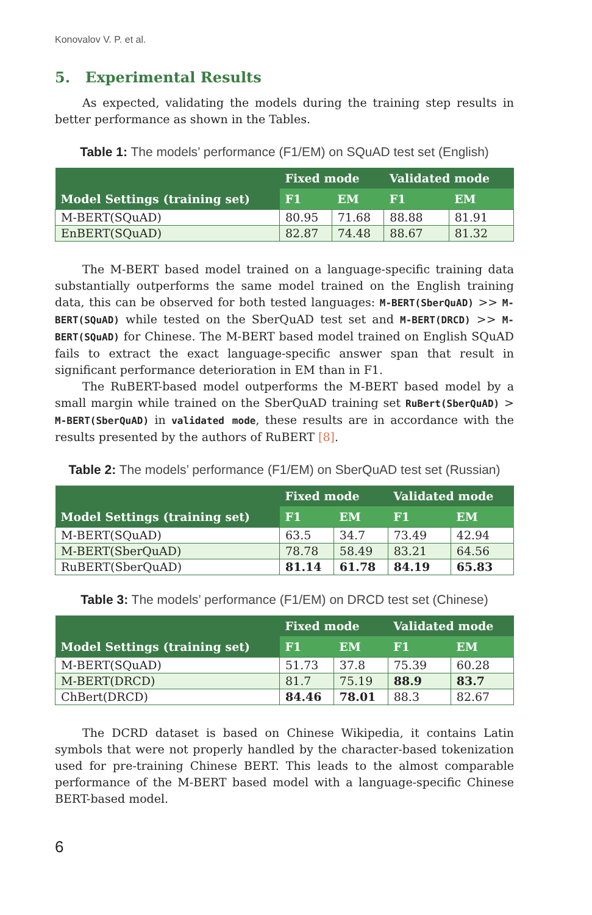Konovalov V. P. et al.
5. Experimental Results
As expected, validating the models during the training step results in better performance as shown in the Tables.
Table 1: The models’ performance (F1/EM) on SQuAD test set (English)
| Model Settings (training set) | Fixed mode | | Validated mode | |
| --- | --- | --- | --- | --- |
| | F1 | EM | F1 | EM |
| M-BERT(SQuAD) | 80.95 | 71.68 | 88.88 | 81.91 |
| EnBERT(SQuAD) | 82.87 | 74.48 | 88.67 | 81.32 |
The M-BERT based model trained on a language-specific training data substantially outperforms the same model trained on the English training data, this can be observed for both tested languages: M-BERT(SberQuAD) >> M-BERT(SQuAD) while tested on the SberQuAD test set and M-BERT(DRCD) >> M-BERT(SQuAD) for Chinese. The M-BERT based model trained on English SQuAD fails to extract the exact language-specific answer span that result in significant performance deterioration in EM than in F1.
The RuBERT-based model outperforms the M-BERT based model by a small margin while trained on the SberQuAD training set RuBert(SberQuAD) > M-BERT(SberQuAD) in validated mode, these results are in accordance with the results presented by the authors of RuBERT [8].
Table 2: The models’ performance (F1/EM) on SberQuAD test set (Russian)
| Model Settings (training set) | Fixed mode | | Validated mode | |
| --- | --- | --- | --- | --- |
| | F1 | EM | F1 | EM |
| M-BERT(SQuAD) | 63.5 | 34.7 | 73.49 | 42.94 |
| M-BERT(SberQuAD) | 78.78 | 58.49 | 83.21 | 64.56 |
| RuBERT(SberQuAD) | 81.14 | 61.78 | 84.19 | 65.83 |
Table 3: The models’ performance (F1/EM) on DRCD test set (Chinese)
| Model Settings (training set) | Fixed mode | | Validated mode | |
| --- | --- | --- | --- | --- |
| | F1 | EM | F1 | EM |
| M-BERT(SQuAD) | 51.73 | 37.8 | 75.39 | 60.28 |
| M-BERT(DRCD) | 81.7 | 75.19 | 88.9 | 83.7 |
| ChBert(DRCD) | 84.46 | 78.01 | 88.3 | 82.67 |
The DCRD dataset is based on Chinese Wikipedia, it contains Latin symbols that were not properly handled by the character-based tokenization used for pre-training Chinese BERT. This leads to the almost comparable performance of the M-BERT based model with a language-specific Chinese BERT-based model.
6